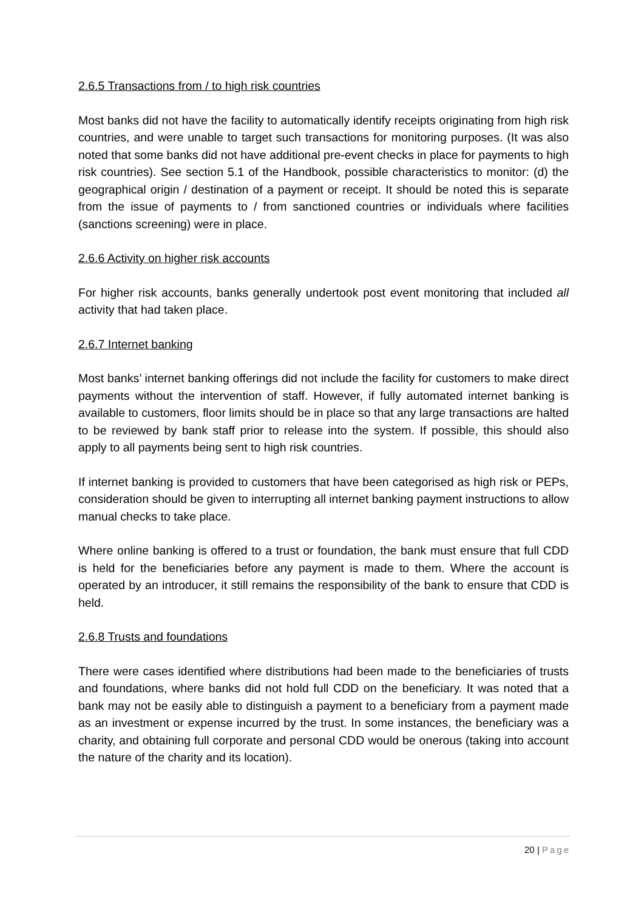2.6.5 Transactions from / to high risk countries
Most banks did not have the facility to automatically identify receipts originating from high risk countries, and were unable to target such transactions for monitoring purposes. (It was also noted that some banks did not have additional pre-event checks in place for payments to high risk countries). See section 5.1 of the Handbook, possible characteristics to monitor: (d) the geographical origin / destination of a payment or receipt. It should be noted this is separate from the issue of payments to / from sanctioned countries or individuals where facilities (sanctions screening) were in place.
2.6.6 Activity on higher risk accounts
For higher risk accounts, banks generally undertook post event monitoring that included all activity that had taken place.
2.6.7 Internet banking
Most banks’ internet banking offerings did not include the facility for customers to make direct payments without the intervention of staff. However, if fully automated internet banking is available to customers, floor limits should be in place so that any large transactions are halted to be reviewed by bank staff prior to release into the system. If possible, this should also apply to all payments being sent to high risk countries.
If internet banking is provided to customers that have been categorised as high risk or PEPs, consideration should be given to interrupting all internet banking payment instructions to allow manual checks to take place.
Where online banking is offered to a trust or foundation, the bank must ensure that full CDD is held for the beneficiaries before any payment is made to them. Where the account is operated by an introducer, it still remains the responsibility of the bank to ensure that CDD is held.
2.6.8 Trusts and foundations
There were cases identified where distributions had been made to the beneficiaries of trusts and foundations, where banks did not hold full CDD on the beneficiary. It was noted that a bank may not be easily able to distinguish a payment to a beneficiary from a payment made as an investment or expense incurred by the trust. In some instances, the beneficiary was a charity, and obtaining full corporate and personal CDD would be onerous (taking into account the nature of the charity and its location).
20 | Page